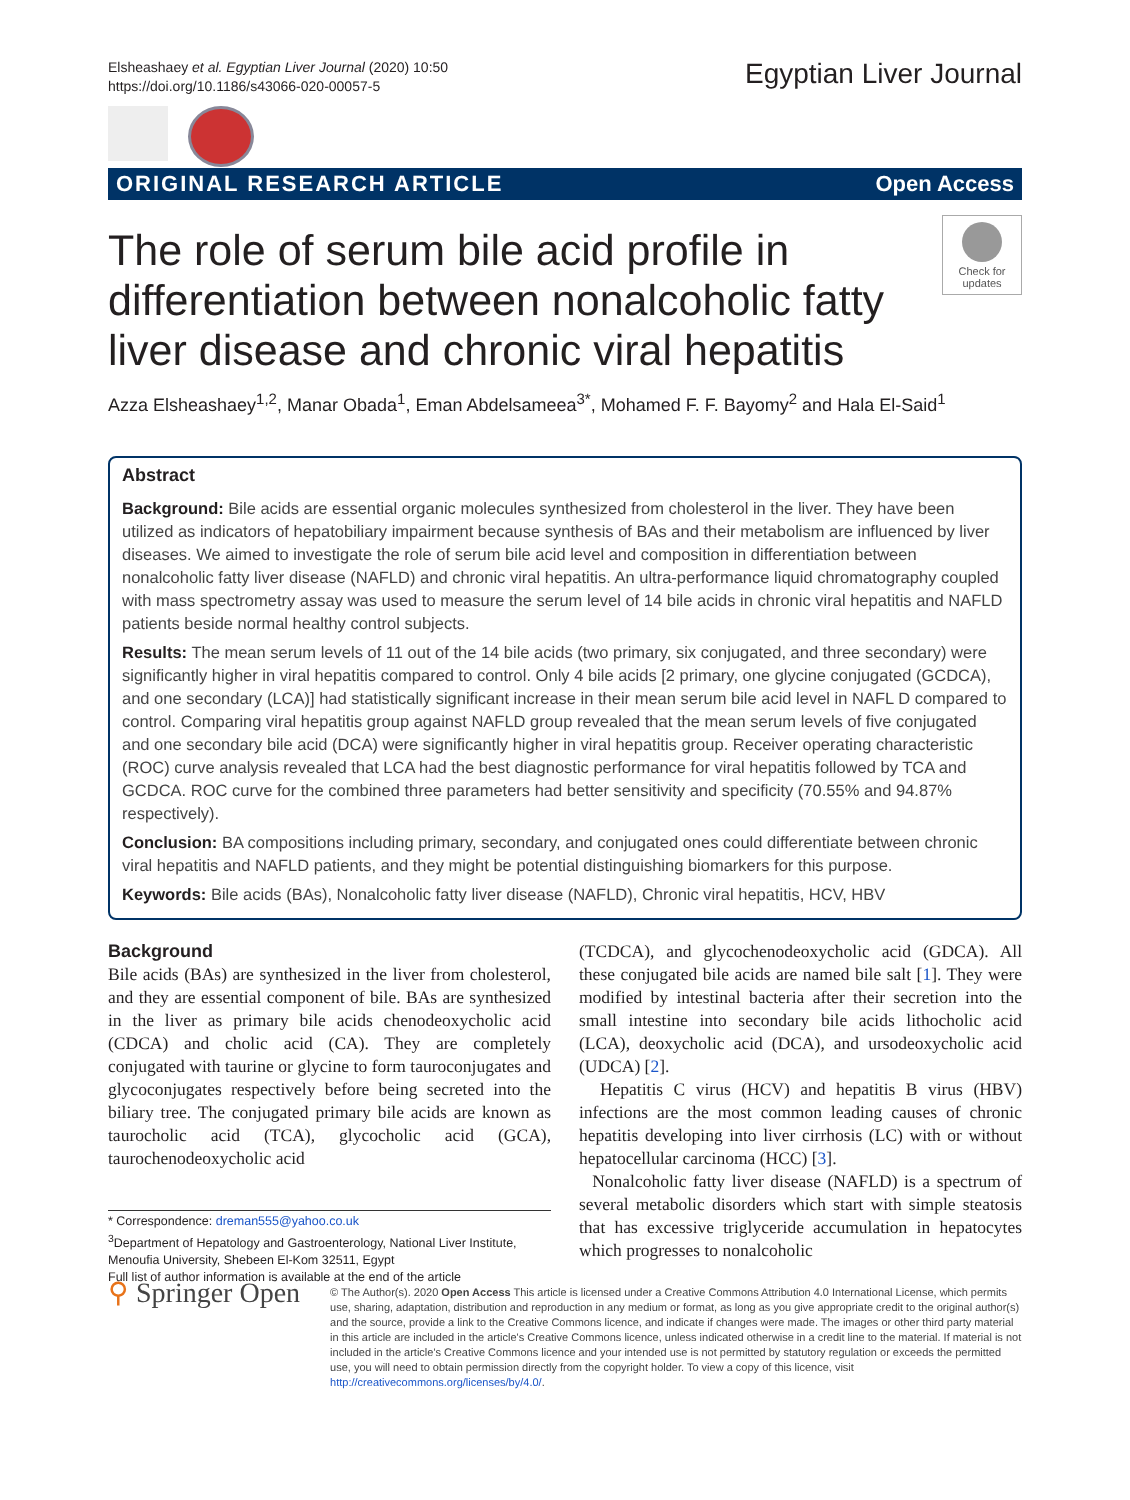Elsheashaey et al. Egyptian Liver Journal (2020) 10:50
https://doi.org/10.1186/s43066-020-00057-5
Egyptian Liver Journal
ORIGINAL RESEARCH ARTICLE Open Access
The role of serum bile acid profile in differentiation between nonalcoholic fatty liver disease and chronic viral hepatitis
Check for updates
Azza Elsheashaey<sup>1,2</sup>, Manar Obada<sup>1</sup>, Eman Abdelsameea<sup>3*</sup>, Mohamed F. F. Bayomy<sup>2</sup> and Hala El-Said<sup>1</sup>
Abstract
Background: Bile acids are essential organic molecules synthesized from cholesterol in the liver. They have been utilized as indicators of hepatobiliary impairment because synthesis of BAs and their metabolism are influenced by liver diseases. We aimed to investigate the role of serum bile acid level and composition in differentiation between nonalcoholic fatty liver disease (NAFLD) and chronic viral hepatitis. An ultra-performance liquid chromatography coupled with mass spectrometry assay was used to measure the serum level of 14 bile acids in chronic viral hepatitis and NAFLD patients beside normal healthy control subjects.
Results: The mean serum levels of 11 out of the 14 bile acids (two primary, six conjugated, and three secondary) were significantly higher in viral hepatitis compared to control. Only 4 bile acids [2 primary, one glycine conjugated (GCDCA), and one secondary (LCA)] had statistically significant increase in their mean serum bile acid level in NAFL D compared to control. Comparing viral hepatitis group against NAFLD group revealed that the mean serum levels of five conjugated and one secondary bile acid (DCA) were significantly higher in viral hepatitis group. Receiver operating characteristic (ROC) curve analysis revealed that LCA had the best diagnostic performance for viral hepatitis followed by TCA and GCDCA. ROC curve for the combined three parameters had better sensitivity and specificity (70.55% and 94.87% respectively).
Conclusion: BA compositions including primary, secondary, and conjugated ones could differentiate between chronic viral hepatitis and NAFLD patients, and they might be potential distinguishing biomarkers for this purpose.
Keywords: Bile acids (BAs), Nonalcoholic fatty liver disease (NAFLD), Chronic viral hepatitis, HCV, HBV
Background
Bile acids (BAs) are synthesized in the liver from cholesterol, and they are essential component of bile. BAs are synthesized in the liver as primary bile acids chenodeoxycholic acid (CDCA) and cholic acid (CA). They are completely conjugated with taurine or glycine to form tauroconjugates and glycoconjugates respectively before being secreted into the biliary tree. The conjugated primary bile acids are known as taurocholic acid (TCA), glycocholic acid (GCA), taurochenodeoxycholic acid
* Correspondence: dreman555@yahoo.co.uk
<sup>3</sup> Department of Hepatology and Gastroenterology, National Liver Institute, Menoufia University, Shebeen El-Kom 32511, Egypt
Full list of author information is available at the end of the article
(TCDCA), and glycochenodeoxycholic acid (GDCA). All these conjugated bile acids are named bile salt [1]. They were modified by intestinal bacteria after their secretion into the small intestine into secondary bile acids lithocholic acid (LCA), deoxycholic acid (DCA), and ursodeoxycholic acid (UDCA) [2].
Hepatitis C virus (HCV) and hepatitis B virus (HBV) infections are the most common leading causes of chronic hepatitis developing into liver cirrhosis (LC) with or without hepatocellular carcinoma (HCC) [3].
Nonalcoholic fatty liver disease (NAFLD) is a spectrum of several metabolic disorders which start with simple steatosis that has excessive triglyceride accumulation in hepatocytes which progresses to nonalcoholic
⚲ Springer Open
© The Author(s). 2020 Open Access This article is licensed under a Creative Commons Attribution 4.0 International License, which permits use, sharing, adaptation, distribution and reproduction in any medium or format, as long as you give appropriate credit to the original author(s) and the source, provide a link to the Creative Commons licence, and indicate if changes were made. The images or other third party material in this article are included in the article's Creative Commons licence, unless indicated otherwise in a credit line to the material. If material is not included in the article's Creative Commons licence and your intended use is not permitted by statutory regulation or exceeds the permitted use, you will need to obtain permission directly from the copyright holder. To view a copy of this licence, visit http://creativecommons.org/licenses/by/4.0/.